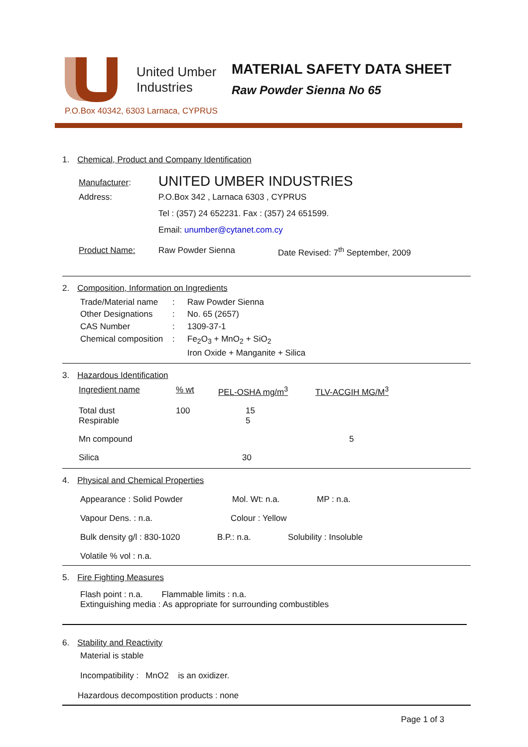United Umber
Industries
P.O.Box 40342, 6303 Larnaca, CYPRUS
MATERIAL SAFETY DATA SHEET
Raw Powder Sienna No 65
1. Chemical, Product and Company Identification
| Manufacturer : | UNITED UMBER INDUSTRIES | |
| Address: | P.O.Box 342 , Larnaca 6303 , CYPRUS | |
| | Tel : (357) 24 652231. Fax : (357) 24 651599. | |
| | Email: unumber@cytanet.com.cy | |
| Product Name: | Raw Powder Sienna | Date Revised: 7<sup>th</sup> September, 2009 |
2. Composition, Information on Ingredients
| Trade/Material name | : | Raw Powder Sienna |
| Other Designations | : | No. 65 (2657) |
| CAS Number | : | 1309-37-1 |
| Chemical composition | : | Fe<sub>2</sub>O<sub>3</sub> + MnO<sub>2</sub> + SiO<sub>2</sub> |
| | | Iron Oxide + Manganite + Silica |
3. Hazardous Identification
| Ingredient name | % wt | PEL-OSHA mg/m<sup>3</sup> | TLV-ACGIH MG/M<sup>3</sup> |
| --- | --- | --- | --- |
| Total dust Respirable | 100 | 15 5 | |
| Mn compound | | | 5 |
| Silica | | 30 | |
4. Physical and Chemical Properties
Appearance : Solid Powder Mol. Wt: n.a. MP : n.a.
Vapour Dens. : n.a. Colour : Yellow
Bulk density g/l : 830-1020 B.P.: n.a. Solubility : Insoluble
Volatile % vol : n.a.
5. Fire Fighting Measures
Flash point : n.a. Flammable limits : n.a.
Extinguishing media : As appropriate for surrounding combustibles
6. Stability and Reactivity
Material is stable
Incompatibility : MnO2 is an oxidizer.
Hazardous decompostition products : none
Page 1 of 3